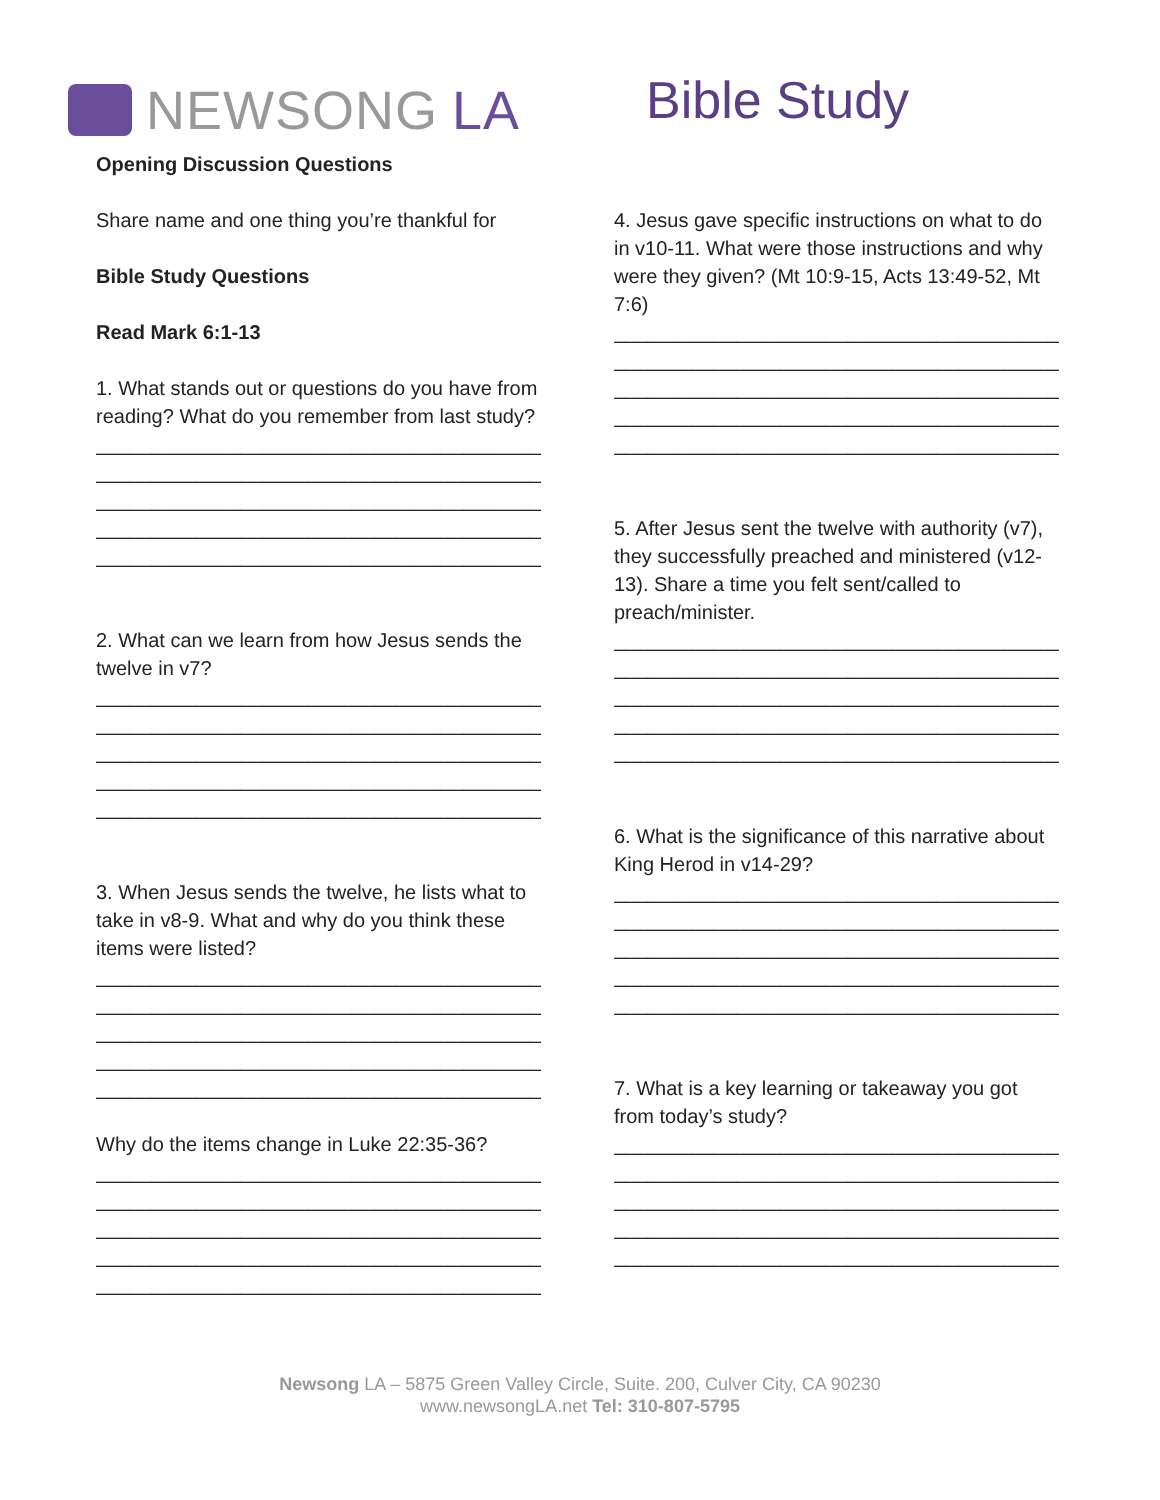NEWSONG LA Bible Study
Opening Discussion Questions
Share name and one thing you’re thankful for
Bible Study Questions
Read Mark 6:1-13
1. What stands out or questions do you have from reading? What do you remember from last study?
________________________________________
________________________________________
________________________________________
________________________________________
________________________________________
2. What can we learn from how Jesus sends the twelve in v7?
________________________________________
________________________________________
________________________________________
________________________________________
________________________________________
3. When Jesus sends the twelve, he lists what to take in v8-9. What and why do you think these items were listed?
________________________________________
________________________________________
________________________________________
________________________________________
________________________________________
Why do the items change in Luke 22:35-36?
________________________________________
________________________________________
________________________________________
________________________________________
________________________________________
4. Jesus gave specific instructions on what to do in v10-11. What were those instructions and why were they given? (Mt 10:9-15, Acts 13:49-52, Mt 7:6)
________________________________________
________________________________________
________________________________________
________________________________________
________________________________________
5. After Jesus sent the twelve with authority (v7), they successfully preached and ministered (v12-13). Share a time you felt sent/called to preach/minister.
________________________________________
________________________________________
________________________________________
________________________________________
________________________________________
6. What is the significance of this narrative about King Herod in v14-29?
________________________________________
________________________________________
________________________________________
________________________________________
________________________________________
7. What is a key learning or takeaway you got from today’s study?
________________________________________
________________________________________
________________________________________
________________________________________
________________________________________
Newsong LA – 5875 Green Valley Circle, Suite. 200, Culver City, CA 90230
www.newsongLA.net Tel: 310-807-5795